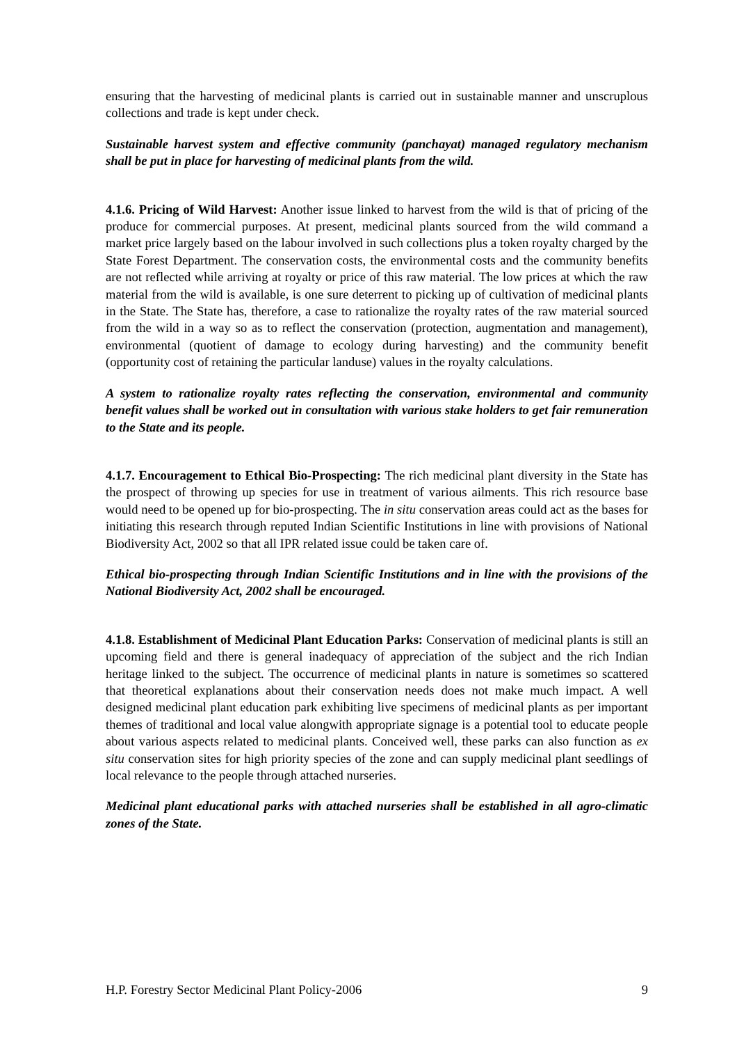ensuring that the harvesting of medicinal plants is carried out in sustainable manner and unscruplous collections and trade is kept under check.
Sustainable harvest system and effective community (panchayat) managed regulatory mechanism shall be put in place for harvesting of medicinal plants from the wild.
4.1.6. Pricing of Wild Harvest: Another issue linked to harvest from the wild is that of pricing of the produce for commercial purposes. At present, medicinal plants sourced from the wild command a market price largely based on the labour involved in such collections plus a token royalty charged by the State Forest Department. The conservation costs, the environmental costs and the community benefits are not reflected while arriving at royalty or price of this raw material. The low prices at which the raw material from the wild is available, is one sure deterrent to picking up of cultivation of medicinal plants in the State. The State has, therefore, a case to rationalize the royalty rates of the raw material sourced from the wild in a way so as to reflect the conservation (protection, augmentation and management), environmental (quotient of damage to ecology during harvesting) and the community benefit (opportunity cost of retaining the particular landuse) values in the royalty calculations.
A system to rationalize royalty rates reflecting the conservation, environmental and community benefit values shall be worked out in consultation with various stake holders to get fair remuneration to the State and its people.
4.1.7. Encouragement to Ethical Bio-Prospecting: The rich medicinal plant diversity in the State has the prospect of throwing up species for use in treatment of various ailments. This rich resource base would need to be opened up for bio-prospecting. The in situ conservation areas could act as the bases for initiating this research through reputed Indian Scientific Institutions in line with provisions of National Biodiversity Act, 2002 so that all IPR related issue could be taken care of.
Ethical bio-prospecting through Indian Scientific Institutions and in line with the provisions of the National Biodiversity Act, 2002 shall be encouraged.
4.1.8. Establishment of Medicinal Plant Education Parks: Conservation of medicinal plants is still an upcoming field and there is general inadequacy of appreciation of the subject and the rich Indian heritage linked to the subject. The occurrence of medicinal plants in nature is sometimes so scattered that theoretical explanations about their conservation needs does not make much impact. A well designed medicinal plant education park exhibiting live specimens of medicinal plants as per important themes of traditional and local value alongwith appropriate signage is a potential tool to educate people about various aspects related to medicinal plants. Conceived well, these parks can also function as ex situ conservation sites for high priority species of the zone and can supply medicinal plant seedlings of local relevance to the people through attached nurseries.
Medicinal plant educational parks with attached nurseries shall be established in all agro-climatic zones of the State.
H.P. Forestry Sector Medicinal Plant Policy-2006 9